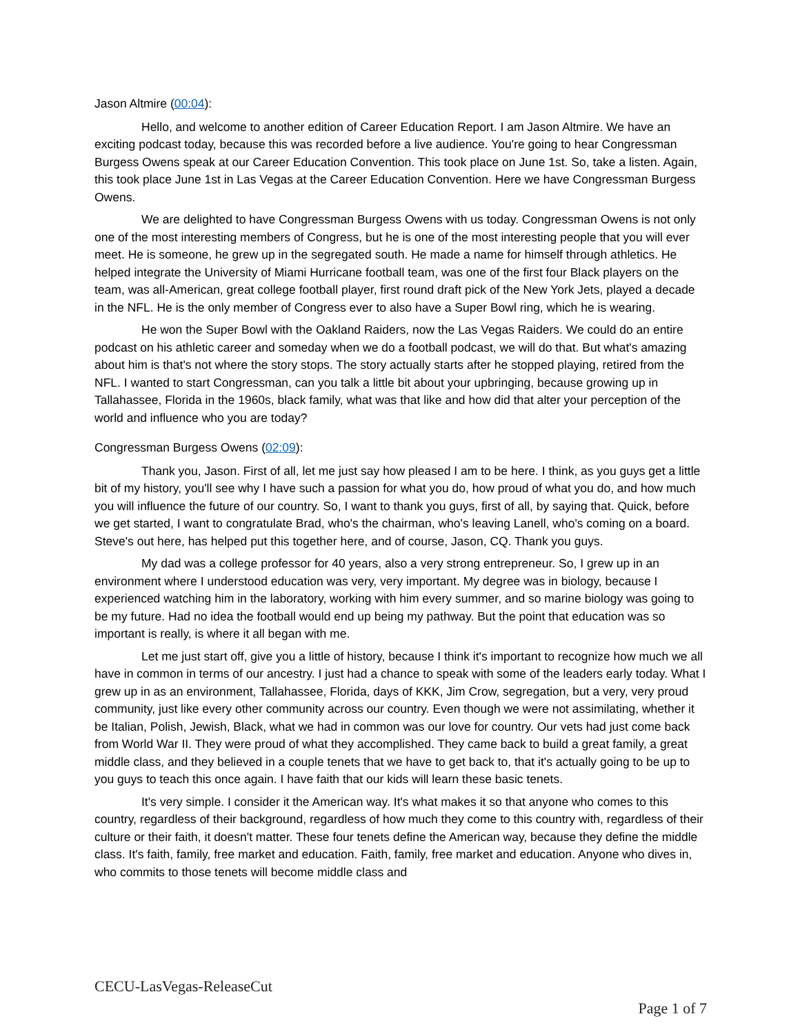Jason Altmire (00:04):
Hello, and welcome to another edition of Career Education Report. I am Jason Altmire. We have an exciting podcast today, because this was recorded before a live audience. You're going to hear Congressman Burgess Owens speak at our Career Education Convention. This took place on June 1st. So, take a listen. Again, this took place June 1st in Las Vegas at the Career Education Convention. Here we have Congressman Burgess Owens.
We are delighted to have Congressman Burgess Owens with us today. Congressman Owens is not only one of the most interesting members of Congress, but he is one of the most interesting people that you will ever meet. He is someone, he grew up in the segregated south. He made a name for himself through athletics. He helped integrate the University of Miami Hurricane football team, was one of the first four Black players on the team, was all-American, great college football player, first round draft pick of the New York Jets, played a decade in the NFL. He is the only member of Congress ever to also have a Super Bowl ring, which he is wearing.
He won the Super Bowl with the Oakland Raiders, now the Las Vegas Raiders. We could do an entire podcast on his athletic career and someday when we do a football podcast, we will do that. But what's amazing about him is that's not where the story stops. The story actually starts after he stopped playing, retired from the NFL. I wanted to start Congressman, can you talk a little bit about your upbringing, because growing up in Tallahassee, Florida in the 1960s, black family, what was that like and how did that alter your perception of the world and influence who you are today?
Congressman Burgess Owens (02:09):
Thank you, Jason. First of all, let me just say how pleased I am to be here. I think, as you guys get a little bit of my history, you'll see why I have such a passion for what you do, how proud of what you do, and how much you will influence the future of our country. So, I want to thank you guys, first of all, by saying that. Quick, before we get started, I want to congratulate Brad, who's the chairman, who's leaving Lanell, who's coming on a board. Steve's out here, has helped put this together here, and of course, Jason, CQ. Thank you guys.
My dad was a college professor for 40 years, also a very strong entrepreneur. So, I grew up in an environment where I understood education was very, very important. My degree was in biology, because I experienced watching him in the laboratory, working with him every summer, and so marine biology was going to be my future. Had no idea the football would end up being my pathway. But the point that education was so important is really, is where it all began with me.
Let me just start off, give you a little of history, because I think it's important to recognize how much we all have in common in terms of our ancestry. I just had a chance to speak with some of the leaders early today. What I grew up in as an environment, Tallahassee, Florida, days of KKK, Jim Crow, segregation, but a very, very proud community, just like every other community across our country. Even though we were not assimilating, whether it be Italian, Polish, Jewish, Black, what we had in common was our love for country. Our vets had just come back from World War II. They were proud of what they accomplished. They came back to build a great family, a great middle class, and they believed in a couple tenets that we have to get back to, that it's actually going to be up to you guys to teach this once again. I have faith that our kids will learn these basic tenets.
It's very simple. I consider it the American way. It's what makes it so that anyone who comes to this country, regardless of their background, regardless of how much they come to this country with, regardless of their culture or their faith, it doesn't matter. These four tenets define the American way, because they define the middle class. It's faith, family, free market and education. Faith, family, free market and education. Anyone who dives in, who commits to those tenets will become middle class and
CECU-LasVegas-ReleaseCut
Page 1 of 7